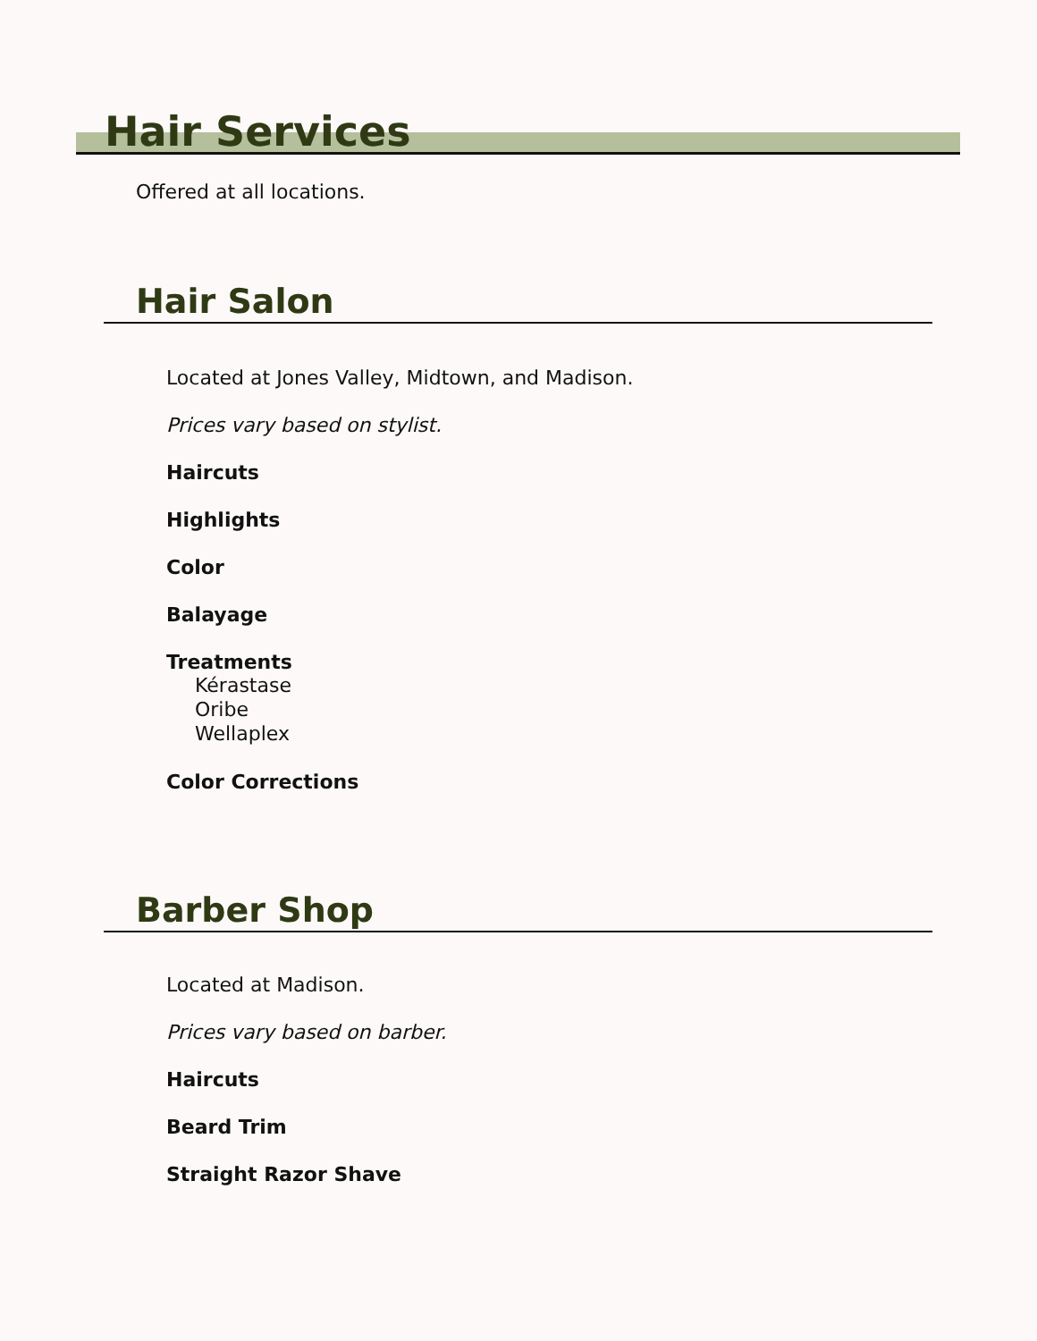Hair Services
Offered at all locations.
Hair Salon
Located at Jones Valley, Midtown, and Madison.
Prices vary based on stylist.
Haircuts
Highlights
Color
Balayage
Treatments
Kérastase
Oribe
Wellaplex
Color Corrections
Barber Shop
Located at Madison.
Prices vary based on barber.
Haircuts
Beard Trim
Straight Razor Shave